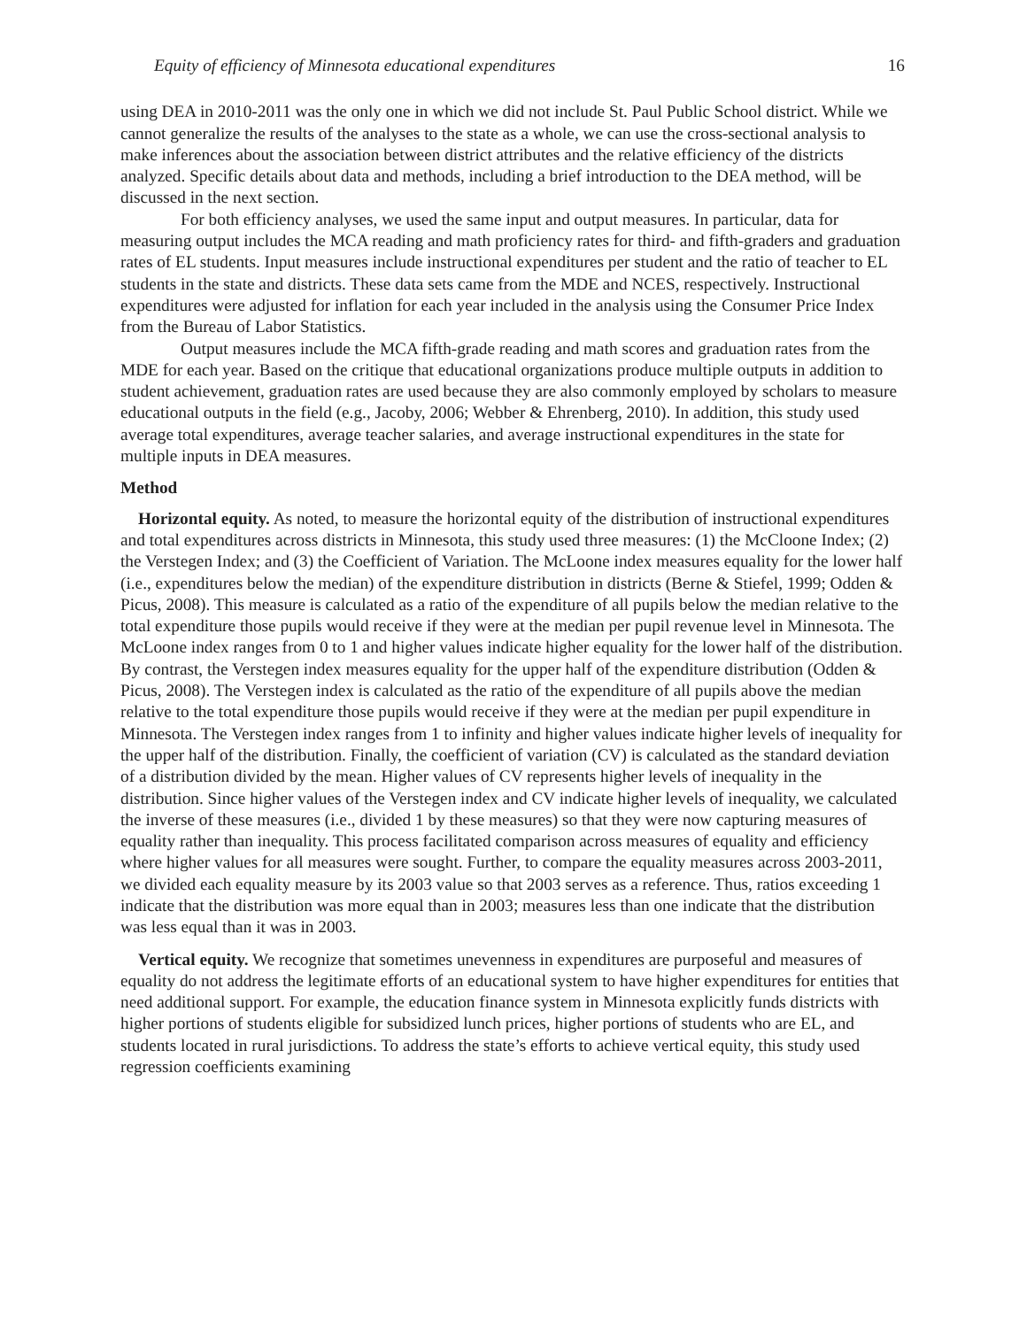Equity of efficiency of Minnesota educational expenditures 16
using DEA in 2010-2011 was the only one in which we did not include St. Paul Public School district. While we cannot generalize the results of the analyses to the state as a whole, we can use the cross-sectional analysis to make inferences about the association between district attributes and the relative efficiency of the districts analyzed. Specific details about data and methods, including a brief introduction to the DEA method, will be discussed in the next section.
For both efficiency analyses, we used the same input and output measures. In particular, data for measuring output includes the MCA reading and math proficiency rates for third- and fifth-graders and graduation rates of EL students. Input measures include instructional expenditures per student and the ratio of teacher to EL students in the state and districts. These data sets came from the MDE and NCES, respectively. Instructional expenditures were adjusted for inflation for each year included in the analysis using the Consumer Price Index from the Bureau of Labor Statistics.
Output measures include the MCA fifth-grade reading and math scores and graduation rates from the MDE for each year. Based on the critique that educational organizations produce multiple outputs in addition to student achievement, graduation rates are used because they are also commonly employed by scholars to measure educational outputs in the field (e.g., Jacoby, 2006; Webber & Ehrenberg, 2010). In addition, this study used average total expenditures, average teacher salaries, and average instructional expenditures in the state for multiple inputs in DEA measures.
Method
Horizontal equity. As noted, to measure the horizontal equity of the distribution of instructional expenditures and total expenditures across districts in Minnesota, this study used three measures: (1) the McCloone Index; (2) the Verstegen Index; and (3) the Coefficient of Variation. The McLoone index measures equality for the lower half (i.e., expenditures below the median) of the expenditure distribution in districts (Berne & Stiefel, 1999; Odden & Picus, 2008). This measure is calculated as a ratio of the expenditure of all pupils below the median relative to the total expenditure those pupils would receive if they were at the median per pupil revenue level in Minnesota. The McLoone index ranges from 0 to 1 and higher values indicate higher equality for the lower half of the distribution. By contrast, the Verstegen index measures equality for the upper half of the expenditure distribution (Odden & Picus, 2008). The Verstegen index is calculated as the ratio of the expenditure of all pupils above the median relative to the total expenditure those pupils would receive if they were at the median per pupil expenditure in Minnesota. The Verstegen index ranges from 1 to infinity and higher values indicate higher levels of inequality for the upper half of the distribution. Finally, the coefficient of variation (CV) is calculated as the standard deviation of a distribution divided by the mean. Higher values of CV represents higher levels of inequality in the distribution. Since higher values of the Verstegen index and CV indicate higher levels of inequality, we calculated the inverse of these measures (i.e., divided 1 by these measures) so that they were now capturing measures of equality rather than inequality. This process facilitated comparison across measures of equality and efficiency where higher values for all measures were sought. Further, to compare the equality measures across 2003-2011, we divided each equality measure by its 2003 value so that 2003 serves as a reference. Thus, ratios exceeding 1 indicate that the distribution was more equal than in 2003; measures less than one indicate that the distribution was less equal than it was in 2003.
Vertical equity. We recognize that sometimes unevenness in expenditures are purposeful and measures of equality do not address the legitimate efforts of an educational system to have higher expenditures for entities that need additional support. For example, the education finance system in Minnesota explicitly funds districts with higher portions of students eligible for subsidized lunch prices, higher portions of students who are EL, and students located in rural jurisdictions. To address the state’s efforts to achieve vertical equity, this study used regression coefficients examining